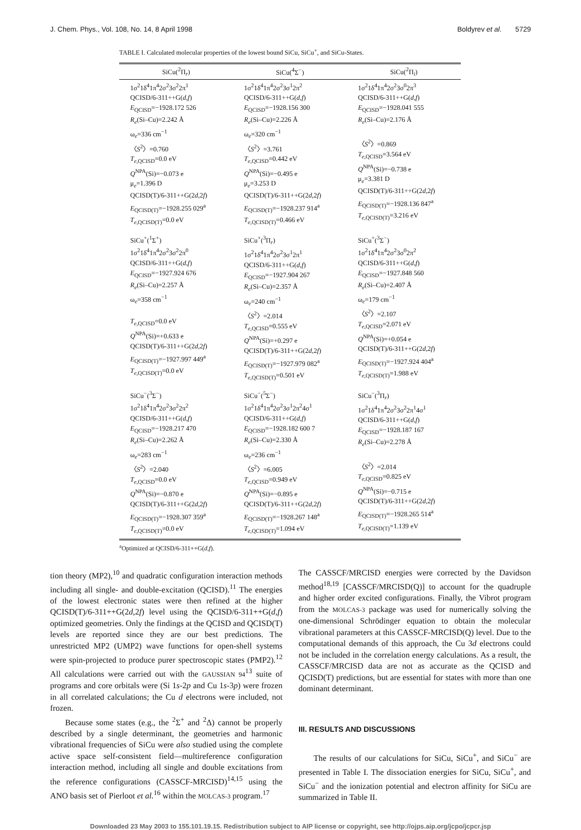J. Chem. Phys., Vol. 108, No. 14, 8 April 1998 Boldyrev et al. 5729
TABLE I. Calculated molecular properties of the lowest bound SiCu, SiCu<sup>+</sup>, and SiCu-States.
| SiCu(<sup>2</sup>Π<sub>r</sub>) | SiCu(<sup>4</sup>Σ<sup>−</sup>) | SiCu(<sup>2</sup>Π<sub>i</sub>) |
| --- | --- | --- |
| 1σ<sup>2</sup>1δ<sup>4</sup>1π<sup>4</sup>2σ<sup>2</sup>3σ<sup>2</sup>2π<sup>1</sup> QCISD/6-311++G( d,f ) E<sub>QCISD</sub>=−1928.172 526 R<sub>e</sub> (Si–Cu)=2.242 Å ω<sub>e</sub>=336 cm<sup>−1</sup> 〈 S<sup>2</sup>〉=0.760 T<sub>e,QCISD</sub>=0.0 eV Q<sup>NPA</sup>(Si)=−0.073 e μ<sub>e</sub>=1.396 D QCISD(T)/6-311++G(2 d ,2 f ) E<sub>QCISD(T)</sub>=−1928.255 029<sup>a</sup> T<sub>e,QCISD(T)</sub>=0.0 eV | 1σ<sup>2</sup>1δ<sup>4</sup>1π<sup>4</sup>2σ<sup>2</sup>3σ<sup>1</sup>2π<sup>2</sup> QCISD/6-311++G( d,f ) E<sub>QCISD</sub>=−1928.156 300 R<sub>e</sub> (Si–Cu)=2.226 Å ω<sub>e</sub>=320 cm<sup>−1</sup> 〈 S<sup>2</sup>〉=3.761 T<sub>e,QCISD</sub>=0.442 eV Q<sup>NPA</sup>(Si)=−0.495 e μ<sub>e</sub>=3.253 D QCISD(T)/6-311++G(2 d ,2 f ) E<sub>QCISD(T)</sub>=−1928.237 914<sup>a</sup> T<sub>e,QCISD(T)</sub>=0.466 eV | 1σ<sup>2</sup>1δ<sup>4</sup>1π<sup>4</sup>2σ<sup>2</sup>3σ<sup>0</sup>2π<sup>3</sup> QCISD/6-311++G( d,f ) E<sub>QCISD</sub>=−1928.041 555 R<sub>e</sub> (Si–Cu)=2.176 Å 〈 S<sup>2</sup>〉=0.869 T<sub>e,QCISD</sub>=3.564 eV Q<sup>NPA</sup>(Si)=−0.738 e μ<sub>e</sub>=3.381 D QCISD(T)/6-311++G(2 d ,2 f ) E<sub>QCISD(T)</sub>=−1928.136 847<sup>a</sup> T<sub>e,QCISD(T)</sub>=3.216 eV |
| SiCu<sup>+</sup>(<sup>1</sup>Σ<sup>+</sup>) 1σ<sup>2</sup>1δ<sup>4</sup>1π<sup>4</sup>2σ<sup>2</sup>3σ<sup>2</sup>2π<sup>0</sup> QCISD/6-311++G( d,f ) E<sub>QCISD</sub>=−1927.924 676 R<sub>e</sub> (Si–Cu)=2.257 Å ω<sub>e</sub>=358 cm<sup>−1</sup> T<sub>e,QCISD</sub>=0.0 eV Q<sup>NPA</sup>(Si)=+0.633 e QCISD(T)/6-311++G(2 d ,2 f ) E<sub>QCISD(T)</sub>=−1927.997 449<sup>a</sup> T<sub>e,QCISD(T)</sub>=0.0 eV | SiCu<sup>+</sup>(<sup>3</sup>Π<sub>r</sub>) 1σ<sup>2</sup>1δ<sup>4</sup>1π<sup>4</sup>2σ<sup>2</sup>3σ<sup>1</sup>2π<sup>1</sup> QCISD/6-311++G( d,f ) E<sub>QCISD</sub>=−1927.904 267 R<sub>e</sub> (Si–Cu)=2.357 Å ω<sub>e</sub>=240 cm<sup>−1</sup> 〈 S<sup>2</sup>〉=2.014 T<sub>e,QCISD</sub>=0.555 eV Q<sup>NPA</sup>(Si)=+0.297 e QCISD(T)/6-311++G(2 d ,2 f ) E<sub>QCISD(T)</sub>=−1927.979 082<sup>a</sup> T<sub>e,QCISD(T)</sub>=0.501 eV | SiCu<sup>+</sup>(<sup>3</sup>Σ<sup>−</sup>) 1σ<sup>2</sup>1δ<sup>4</sup>1π<sup>4</sup>2σ<sup>2</sup>3σ<sup>0</sup>2π<sup>2</sup> QCISD/6-311++G( d,f ) E<sub>QCISD</sub>=−1927.848 560 R<sub>e</sub> (Si–Cu)=2.407 Å ω<sub>e</sub>=179 cm<sup>−1</sup> 〈 S<sup>2</sup>〉=2.107 T<sub>e,QCISD</sub>=2.071 eV Q<sup>NPA</sup>(Si)=+0.054 e QCISD(T)/6-311++G(2 d ,2 f ) E<sub>QCISD(T)</sub>=−1927.924 404<sup>a</sup> T<sub>e,QCISD(T)</sub>=1.988 eV |
| SiCu<sup>−</sup>(<sup>3</sup>Σ<sup>−</sup>) 1σ<sup>2</sup>1δ<sup>4</sup>1π<sup>4</sup>2σ<sup>2</sup>3σ<sup>2</sup>2π<sup>2</sup> QCISD/6-311++G( d,f ) E<sub>QCISD</sub>=−1928.217 470 R<sub>e</sub> (Si–Cu)=2.262 Å ω<sub>e</sub>=283 cm<sup>−1</sup> 〈 S<sup>2</sup>〉=2.040 T<sub>e,QCISD</sub>=0.0 eV Q<sup>NPA</sup>(Si)=−0.870 e QCISD(T)/6-311++G(2 d ,2 f ) E<sub>QCISD(T)</sub>=−1928.307 359<sup>a</sup> T<sub>e,QCISD(T)</sub>=0.0 eV | SiCu<sup>−</sup>(<sup>5</sup>Σ<sup>−</sup>) 1σ<sup>2</sup>1δ<sup>4</sup>1π<sup>4</sup>2σ<sup>2</sup>3σ<sup>1</sup>2π<sup>2</sup>4σ<sup>1</sup> QCISD/6-311++G( d,f ) E<sub>QCISD</sub>=−1928.182 600 7 R<sub>e</sub> (Si–Cu)=2.330 Å ω<sub>e</sub>=236 cm<sup>−1</sup> 〈 S<sup>2</sup>〉=6.005 T<sub>e,QCISD</sub>=0.949 eV Q<sup>NPA</sup>(Si)=−0.895 e QCISD(T)/6-311++G(2 d ,2 f ) E<sub>QCISD(T)</sub>=−1928.267 148<sup>a</sup> T<sub>e,QCISD(T)</sub>=1.094 eV | SiCu<sup>−</sup>(<sup>3</sup>Π<sub>r</sub>) 1σ<sup>2</sup>1δ<sup>4</sup>1π<sup>4</sup>2σ<sup>2</sup>3σ<sup>2</sup>2π<sup>1</sup>4σ<sup>1</sup> QCISD/6-311++G( d,f ) E<sub>QCISD</sub>=−1928.187 167 R<sub>e</sub> (Si–Cu)=2.278 Å 〈 S<sup>2</sup>〉=2.014 T<sub>e,QCISD</sub>=0.825 eV Q<sup>NPA</sup>(Si)=−0.715 e QCISD(T)/6-311++G(2 d ,2 f ) E<sub>QCISD(T)</sub>=−1928.265 514<sup>a</sup> T<sub>e,QCISD(T)</sub>=1.139 eV |
<sup>a</sup> Optimized at QCISD/6-311++G(d,f).
tion theory (MP2),<sup>10</sup> and quadratic configuration interaction methods including all single- and double-excitation (QCISD).<sup>11</sup> The energies of the lowest electronic states were then refined at the higher QCISD(T)/6-311++G(2d,2f) level using the QCISD/6-311++G(d,f) optimized geometries. Only the findings at the QCISD and QCISD(T) levels are reported since they are our best predictions. The unrestricted MP2 (UMP2) wave functions for open-shell systems were spin-projected to produce purer spectroscopic states (PMP2).<sup>12</sup> All calculations were carried out with the GAUSSIAN 94<sup>13</sup> suite of programs and core orbitals were (Si 1s-2p and Cu 1s-3p) were frozen in all correlated calculations; the Cu d electrons were included, not frozen.
Because some states (e.g., the <sup>2</sup>Σ<sup>+</sup> and <sup>2</sup>Δ) cannot be properly described by a single determinant, the geometries and harmonic vibrational frequencies of SiCu were also studied using the complete active space self-consistent field—multireference configuration interaction method, including all single and double excitations from the reference configurations (CASSCF-MRCISD)<sup>14,15</sup> using the ANO basis set of Pierloot et al.<sup>16</sup> within the MOLCAS-3 program.<sup>17</sup>
The CASSCF/MRCISD energies were corrected by the Davidson method<sup>18,19</sup> [CASSCF/MRCISD(Q)] to account for the quadruple and higher order excited configurations. Finally, the Vibrot program from the MOLCAS-3 package was used for numerically solving the one-dimensional Schrödinger equation to obtain the molecular vibrational parameters at this CASSCF-MRCISD(Q) level. Due to the computational demands of this approach, the Cu 3d electrons could not be included in the correlation energy calculations. As a result, the CASSCF/MRCISD data are not as accurate as the QCISD and QCISD(T) predictions, but are essential for states with more than one dominant determinant.
III. RESULTS AND DISCUSSIONS
The results of our calculations for SiCu, SiCu<sup>+</sup>, and SiCu<sup>−</sup> are presented in Table I. The dissociation energies for SiCu, SiCu<sup>+</sup>, and SiCu<sup>−</sup> and the ionization potential and electron affinity for SiCu are summarized in Table II.
Downloaded 23 May 2003 to 155.101.19.15. Redistribution subject to AIP license or copyright, see http://ojps.aip.org/jcpo/jcpcr.jsp